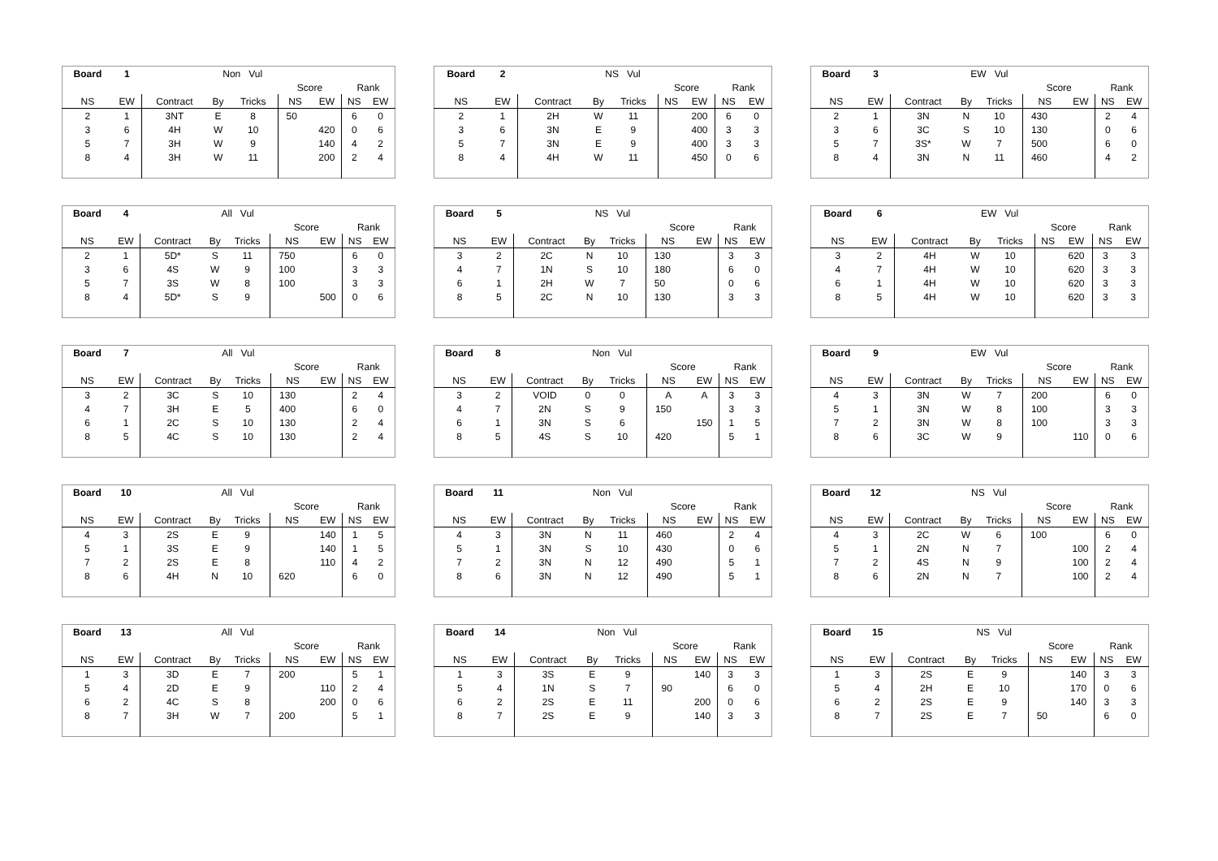| Board | 1 | | Non Vul | | | | | |
| | | | | | Score | | Rank | |
| NS | EW | Contract | By | Tricks | NS | EW | NS | EW |
| 2 | 1 | 3NT | E | 8 | 50 | | 6 | 0 |
| 3 | 6 | 4H | W | 10 | | 420 | 0 | 6 |
| 5 | 7 | 3H | W | 9 | | 140 | 4 | 2 |
| 8 | 4 | 3H | W | 11 | | 200 | 2 | 4 |
| Board | 2 | | NS Vul | | | | | |
| | | | | | Score | | Rank | |
| NS | EW | Contract | By | Tricks | NS | EW | NS | EW |
| 2 | 1 | 2H | W | 11 | | 200 | 6 | 0 |
| 3 | 6 | 3N | E | 9 | | 400 | 3 | 3 |
| 5 | 7 | 3N | E | 9 | | 400 | 3 | 3 |
| 8 | 4 | 4H | W | 11 | | 450 | 0 | 6 |
| Board | 3 | | EW Vul | | | | | |
| | | | | | Score | | Rank | |
| NS | EW | Contract | By | Tricks | NS | EW | NS | EW |
| 2 | 1 | 3N | N | 10 | 430 | | 2 | 4 |
| 3 | 6 | 3C | S | 10 | 130 | | 0 | 6 |
| 5 | 7 | 3S* | W | 7 | 500 | | 6 | 0 |
| 8 | 4 | 3N | N | 11 | 460 | | 4 | 2 |
| Board | 4 | | All Vul | | | | | |
| | | | | | Score | | Rank | |
| NS | EW | Contract | By | Tricks | NS | EW | NS | EW |
| 2 | 1 | 5D* | S | 11 | 750 | | 6 | 0 |
| 3 | 6 | 4S | W | 9 | 100 | | 3 | 3 |
| 5 | 7 | 3S | W | 8 | 100 | | 3 | 3 |
| 8 | 4 | 5D* | S | 9 | | 500 | 0 | 6 |
| Board | 5 | | NS Vul | | | | | |
| | | | | | Score | | Rank | |
| NS | EW | Contract | By | Tricks | NS | EW | NS | EW |
| 3 | 2 | 2C | N | 10 | 130 | | 3 | 3 |
| 4 | 7 | 1N | S | 10 | 180 | | 6 | 0 |
| 6 | 1 | 2H | W | 7 | 50 | | 0 | 6 |
| 8 | 5 | 2C | N | 10 | 130 | | 3 | 3 |
| Board | 6 | | EW Vul | | | | | |
| | | | | | Score | | Rank | |
| NS | EW | Contract | By | Tricks | NS | EW | NS | EW |
| 3 | 2 | 4H | W | 10 | | 620 | 3 | 3 |
| 4 | 7 | 4H | W | 10 | | 620 | 3 | 3 |
| 6 | 1 | 4H | W | 10 | | 620 | 3 | 3 |
| 8 | 5 | 4H | W | 10 | | 620 | 3 | 3 |
| Board | 7 | | All Vul | | | | | |
| | | | | | Score | | Rank | |
| NS | EW | Contract | By | Tricks | NS | EW | NS | EW |
| 3 | 2 | 3C | S | 10 | 130 | | 2 | 4 |
| 4 | 7 | 3H | E | 5 | 400 | | 6 | 0 |
| 6 | 1 | 2C | S | 10 | 130 | | 2 | 4 |
| 8 | 5 | 4C | S | 10 | 130 | | 2 | 4 |
| Board | 8 | | Non Vul | | | | | |
| | | | | | Score | | Rank | |
| NS | EW | Contract | By | Tricks | NS | EW | NS | EW |
| 3 | 2 | VOID | 0 | 0 | A | A | 3 | 3 |
| 4 | 7 | 2N | S | 9 | 150 | | 3 | 3 |
| 6 | 1 | 3N | S | 6 | | 150 | 1 | 5 |
| 8 | 5 | 4S | S | 10 | 420 | | 5 | 1 |
| Board | 9 | | EW Vul | | | | | |
| | | | | | Score | | Rank | |
| NS | EW | Contract | By | Tricks | NS | EW | NS | EW |
| 4 | 3 | 3N | W | 7 | 200 | | 6 | 0 |
| 5 | 1 | 3N | W | 8 | 100 | | 3 | 3 |
| 7 | 2 | 3N | W | 8 | 100 | | 3 | 3 |
| 8 | 6 | 3C | W | 9 | | 110 | 0 | 6 |
| Board | 10 | | All Vul | | | | | |
| | | | | | Score | | Rank | |
| NS | EW | Contract | By | Tricks | NS | EW | NS | EW |
| 4 | 3 | 2S | E | 9 | | 140 | 1 | 5 |
| 5 | 1 | 3S | E | 9 | | 140 | 1 | 5 |
| 7 | 2 | 2S | E | 8 | | 110 | 4 | 2 |
| 8 | 6 | 4H | N | 10 | 620 | | 6 | 0 |
| Board | 11 | | Non Vul | | | | | |
| | | | | | Score | | Rank | |
| NS | EW | Contract | By | Tricks | NS | EW | NS | EW |
| 4 | 3 | 3N | N | 11 | 460 | | 2 | 4 |
| 5 | 1 | 3N | S | 10 | 430 | | 0 | 6 |
| 7 | 2 | 3N | N | 12 | 490 | | 5 | 1 |
| 8 | 6 | 3N | N | 12 | 490 | | 5 | 1 |
| Board | 12 | | NS Vul | | | | | |
| | | | | | Score | | Rank | |
| NS | EW | Contract | By | Tricks | NS | EW | NS | EW |
| 4 | 3 | 2C | W | 6 | 100 | | 6 | 0 |
| 5 | 1 | 2N | N | 7 | | 100 | 2 | 4 |
| 7 | 2 | 4S | N | 9 | | 100 | 2 | 4 |
| 8 | 6 | 2N | N | 7 | | 100 | 2 | 4 |
| Board | 13 | | All Vul | | | | | |
| | | | | | Score | | Rank | |
| NS | EW | Contract | By | Tricks | NS | EW | NS | EW |
| 1 | 3 | 3D | E | 7 | 200 | | 5 | 1 |
| 5 | 4 | 2D | E | 9 | | 110 | 2 | 4 |
| 6 | 2 | 4C | S | 8 | | 200 | 0 | 6 |
| 8 | 7 | 3H | W | 7 | 200 | | 5 | 1 |
| Board | 14 | | Non Vul | | | | | |
| | | | | | Score | | Rank | |
| NS | EW | Contract | By | Tricks | NS | EW | NS | EW |
| 1 | 3 | 3S | E | 9 | | 140 | 3 | 3 |
| 5 | 4 | 1N | S | 7 | 90 | | 6 | 0 |
| 6 | 2 | 2S | E | 11 | | 200 | 0 | 6 |
| 8 | 7 | 2S | E | 9 | | 140 | 3 | 3 |
| Board | 15 | | NS Vul | | | | | |
| | | | | | Score | | Rank | |
| NS | EW | Contract | By | Tricks | NS | EW | NS | EW |
| 1 | 3 | 2S | E | 9 | | 140 | 3 | 3 |
| 5 | 4 | 2H | E | 10 | | 170 | 0 | 6 |
| 6 | 2 | 2S | E | 9 | | 140 | 3 | 3 |
| 8 | 7 | 2S | E | 7 | 50 | | 6 | 0 |